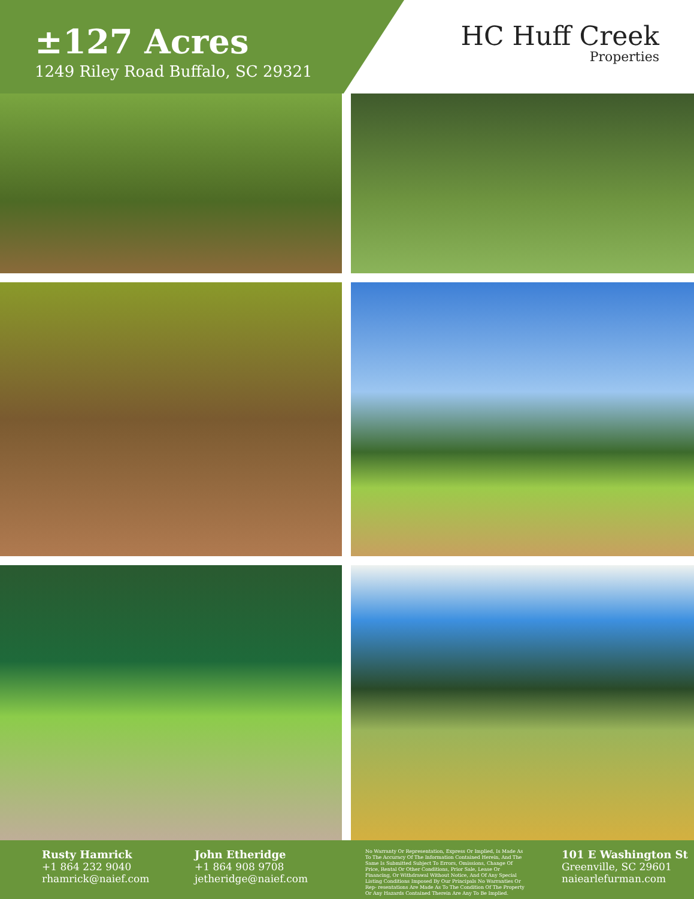±127 Acres
1249 Riley Road Buffalo, SC 29321
HC Huff Creek
Properties
Rusty Hamrick
+1 864 232 9040
rhamrick@naief.com
John Etheridge
+1 864 908 9708
jetheridge@naief.com
No Warranty Or Representation, Express Or Implied, Is Made As To The Accuracy Of The Information Contained Herein, And The Same Is Submitted Subject To Errors, Omissions, Change Of Price, Rental Or Other Conditions, Prior Sale, Lease Or Financing, Or Withdrawal Without Notice, And Of Any Special Listing Conditions Imposed By Our Principals No Warranties Or Rep- resentations Are Made As To The Condition Of The Property Or Any Hazards Contained Therein Are Any To Be Implied.
101 E Washington St
Greenville, SC 29601
naiearlefurman.com